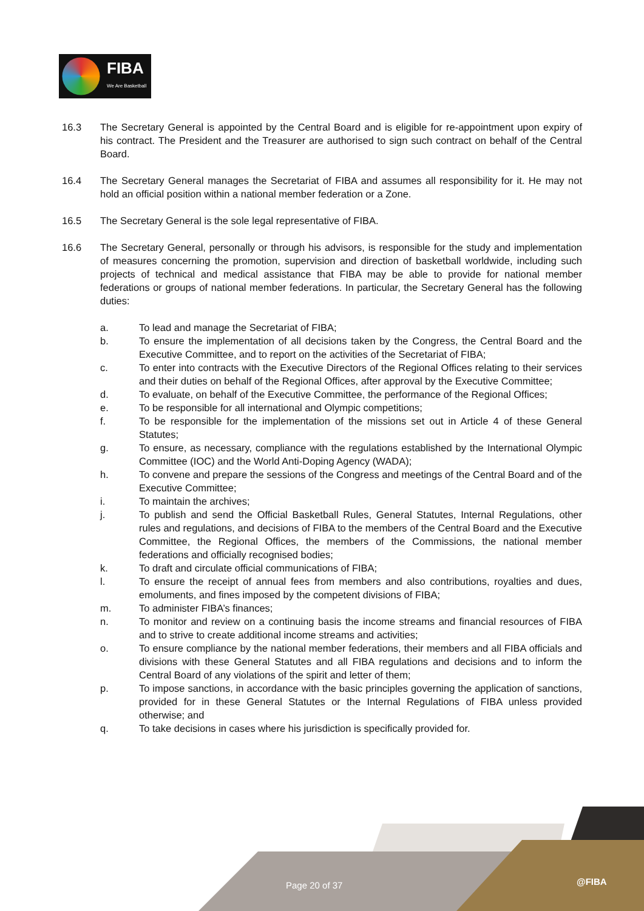FIBA
We Are Basketball
16.3 The Secretary General is appointed by the Central Board and is eligible for re-appointment upon expiry of his contract. The President and the Treasurer are authorised to sign such contract on behalf of the Central Board.
16.4 The Secretary General manages the Secretariat of FIBA and assumes all responsibility for it. He may not hold an official position within a national member federation or a Zone.
16.5 The Secretary General is the sole legal representative of FIBA.
16.6 The Secretary General, personally or through his advisors, is responsible for the study and implementation of measures concerning the promotion, supervision and direction of basketball worldwide, including such projects of technical and medical assistance that FIBA may be able to provide for national member federations or groups of national member federations. In particular, the Secretary General has the following duties:
a. To lead and manage the Secretariat of FIBA;
b. To ensure the implementation of all decisions taken by the Congress, the Central Board and the Executive Committee, and to report on the activities of the Secretariat of FIBA;
c. To enter into contracts with the Executive Directors of the Regional Offices relating to their services and their duties on behalf of the Regional Offices, after approval by the Executive Committee;
d. To evaluate, on behalf of the Executive Committee, the performance of the Regional Offices;
e. To be responsible for all international and Olympic competitions;
f. To be responsible for the implementation of the missions set out in Article 4 of these General Statutes;
g. To ensure, as necessary, compliance with the regulations established by the International Olympic Committee (IOC) and the World Anti-Doping Agency (WADA);
h. To convene and prepare the sessions of the Congress and meetings of the Central Board and of the Executive Committee;
i. To maintain the archives;
j. To publish and send the Official Basketball Rules, General Statutes, Internal Regulations, other rules and regulations, and decisions of FIBA to the members of the Central Board and the Executive Committee, the Regional Offices, the members of the Commissions, the national member federations and officially recognised bodies;
k. To draft and circulate official communications of FIBA;
l. To ensure the receipt of annual fees from members and also contributions, royalties and dues, emoluments, and fines imposed by the competent divisions of FIBA;
m. To administer FIBA’s finances;
n. To monitor and review on a continuing basis the income streams and financial resources of FIBA and to strive to create additional income streams and activities;
o. To ensure compliance by the national member federations, their members and all FIBA officials and divisions with these General Statutes and all FIBA regulations and decisions and to inform the Central Board of any violations of the spirit and letter of them;
p. To impose sanctions, in accordance with the basic principles governing the application of sanctions, provided for in these General Statutes or the Internal Regulations of FIBA unless provided otherwise; and
q. To take decisions in cases where his jurisdiction is specifically provided for.
Page 20 of 37 @FIBA